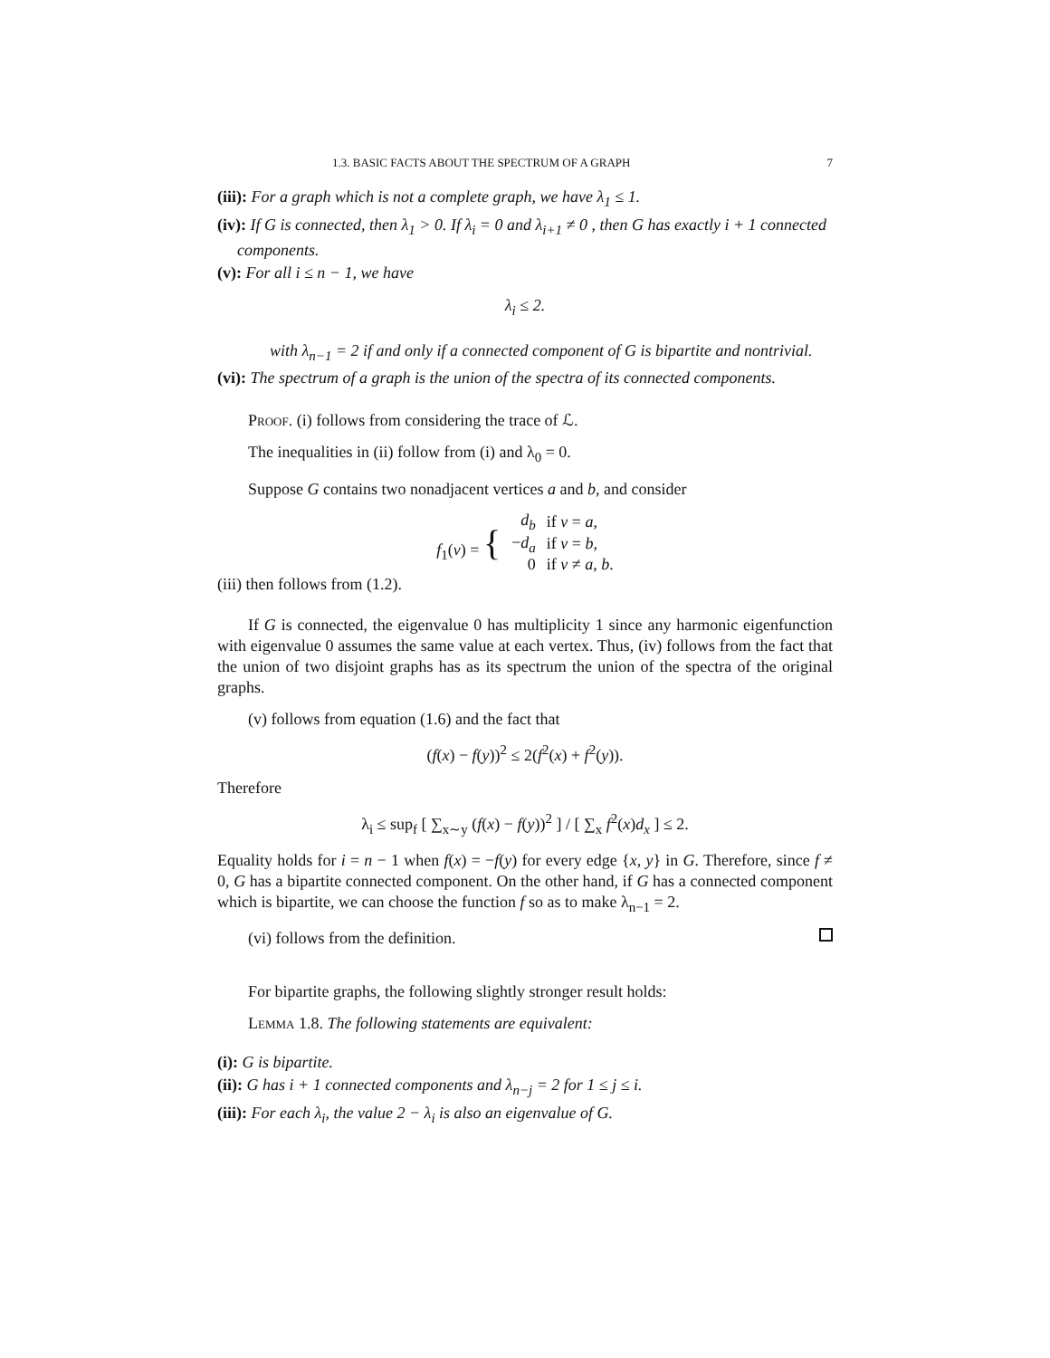1.3. BASIC FACTS ABOUT THE SPECTRUM OF A GRAPH 7
(iii): For a graph which is not a complete graph, we have λ<sub>1</sub> ≤ 1.
(iv): If G is connected, then λ<sub>1</sub> > 0. If λ<sub>i</sub> = 0 and λ<sub>i+1</sub> ≠ 0 , then G has exactly i + 1 connected components.
(v): For all i ≤ n − 1, we have
λ<sub>i</sub> ≤ 2.
with λ<sub>n−1</sub> = 2 if and only if a connected component of G is bipartite and nontrivial.
(vi): The spectrum of a graph is the union of the spectra of its connected components.
Proof. (i) follows from considering the trace of ℒ.
The inequalities in (ii) follow from (i) and λ<sub>0</sub> = 0.
Suppose G contains two nonadjacent vertices a and b, and consider
| f<sub>1</sub>( v ) = { | d<sub>b</sub> | if v = a , |
| | − d<sub>a</sub> | if v = b , |
| | 0 | if v ≠ a , b . |
(iii) then follows from (1.2).
If G is connected, the eigenvalue 0 has multiplicity 1 since any harmonic eigenfunction with eigenvalue 0 assumes the same value at each vertex. Thus, (iv) follows from the fact that the union of two disjoint graphs has as its spectrum the union of the spectra of the original graphs.
(v) follows from equation (1.6) and the fact that
(f(x) − f(y))<sup>2</sup> ≤ 2(f<sup>2</sup>(x) + f<sup>2</sup>(y)).
Therefore
λ<sub>i</sub> ≤ sup<sub>f</sub> [ ∑<sub>x∼y</sub> (f(x) − f(y))<sup>2</sup> ] / [ ∑<sub>x</sub> f<sup>2</sup>(x)d<sub>x</sub> ] ≤ 2.
Equality holds for i = n − 1 when f(x) = −f(y) for every edge {x, y} in G. Therefore, since f ≠ 0, G has a bipartite connected component. On the other hand, if G has a connected component which is bipartite, we can choose the function f so as to make λ<sub>n−1</sub> = 2.
(vi) follows from the definition.
For bipartite graphs, the following slightly stronger result holds:
Lemma 1.8. The following statements are equivalent:
(i): G is bipartite.
(ii): G has i + 1 connected components and λ<sub>n−j</sub> = 2 for 1 ≤ j ≤ i.
(iii): For each λ<sub>i</sub>, the value 2 − λ<sub>i</sub> is also an eigenvalue of G.